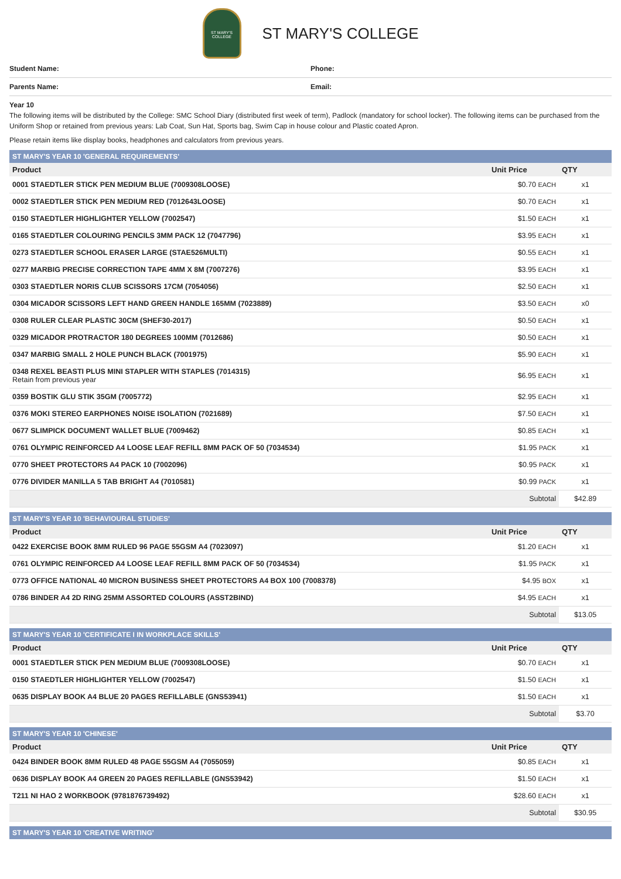ST MARY'S COLLEGE
ST MARY'S COLLEGE
Student Name: Phone:
Parents Name: Email:
Year 10
The following items will be distributed by the College: SMC School Diary (distributed first week of term), Padlock (mandatory for school locker). The following items can be purchased from the Uniform Shop or retained from previous years: Lab Coat, Sun Hat, Sports bag, Swim Cap in house colour and Plastic coated Apron.
Please retain items like display books, headphones and calculators from previous years.
| ST MARY'S YEAR 10 'GENERAL REQUIREMENTS' | | |
| --- | --- | --- |
| Product | Unit Price | QTY |
| 0001 STAEDTLER STICK PEN MEDIUM BLUE (7009308LOOSE) | $0.70 EACH | x1 |
| 0002 STAEDTLER STICK PEN MEDIUM RED (7012643LOOSE) | $0.70 EACH | x1 |
| 0150 STAEDTLER HIGHLIGHTER YELLOW (7002547) | $1.50 EACH | x1 |
| 0165 STAEDTLER COLOURING PENCILS 3MM PACK 12 (7047796) | $3.95 EACH | x1 |
| 0273 STAEDTLER SCHOOL ERASER LARGE (STAE526MULTI) | $0.55 EACH | x1 |
| 0277 MARBIG PRECISE CORRECTION TAPE 4MM X 8M (7007276) | $3.95 EACH | x1 |
| 0303 STAEDTLER NORIS CLUB SCISSORS 17CM (7054056) | $2.50 EACH | x1 |
| 0304 MICADOR SCISSORS LEFT HAND GREEN HANDLE 165MM (7023889) | $3.50 EACH | x0 |
| 0308 RULER CLEAR PLASTIC 30CM (SHEF30-2017) | $0.50 EACH | x1 |
| 0329 MICADOR PROTRACTOR 180 DEGREES 100MM (7012686) | $0.50 EACH | x1 |
| 0347 MARBIG SMALL 2 HOLE PUNCH BLACK (7001975) | $5.90 EACH | x1 |
| 0348 REXEL BEASTI PLUS MINI STAPLER WITH STAPLES (7014315) Retain from previous year | $6.95 EACH | x1 |
| 0359 BOSTIK GLU STIK 35GM (7005772) | $2.95 EACH | x1 |
| 0376 MOKI STEREO EARPHONES NOISE ISOLATION (7021689) | $7.50 EACH | x1 |
| 0677 SLIMPICK DOCUMENT WALLET BLUE (7009462) | $0.85 EACH | x1 |
| 0761 OLYMPIC REINFORCED A4 LOOSE LEAF REFILL 8MM PACK OF 50 (7034534) | $1.95 PACK | x1 |
| 0770 SHEET PROTECTORS A4 PACK 10 (7002096) | $0.95 PACK | x1 |
| 0776 DIVIDER MANILLA 5 TAB BRIGHT A4 (7010581) | $0.99 PACK | x1 |
| | Subtotal | $42.89 |
| ST MARY'S YEAR 10 'BEHAVIOURAL STUDIES' | | |
| --- | --- | --- |
| Product | Unit Price | QTY |
| 0422 EXERCISE BOOK 8MM RULED 96 PAGE 55GSM A4 (7023097) | $1.20 EACH | x1 |
| 0761 OLYMPIC REINFORCED A4 LOOSE LEAF REFILL 8MM PACK OF 50 (7034534) | $1.95 PACK | x1 |
| 0773 OFFICE NATIONAL 40 MICRON BUSINESS SHEET PROTECTORS A4 BOX 100 (7008378) | $4.95 BOX | x1 |
| 0786 BINDER A4 2D RING 25MM ASSORTED COLOURS (ASST2BIND) | $4.95 EACH | x1 |
| | Subtotal | $13.05 |
| ST MARY'S YEAR 10 'CERTIFICATE I IN WORKPLACE SKILLS' | | |
| --- | --- | --- |
| Product | Unit Price | QTY |
| 0001 STAEDTLER STICK PEN MEDIUM BLUE (7009308LOOSE) | $0.70 EACH | x1 |
| 0150 STAEDTLER HIGHLIGHTER YELLOW (7002547) | $1.50 EACH | x1 |
| 0635 DISPLAY BOOK A4 BLUE 20 PAGES REFILLABLE (GNS53941) | $1.50 EACH | x1 |
| | Subtotal | $3.70 |
| ST MARY'S YEAR 10 'CHINESE' | | |
| --- | --- | --- |
| Product | Unit Price | QTY |
| 0424 BINDER BOOK 8MM RULED 48 PAGE 55GSM A4 (7055059) | $0.85 EACH | x1 |
| 0636 DISPLAY BOOK A4 GREEN 20 PAGES REFILLABLE (GNS53942) | $1.50 EACH | x1 |
| T211 NI HAO 2 WORKBOOK (9781876739492) | $28.60 EACH | x1 |
| | Subtotal | $30.95 |
| ST MARY'S YEAR 10 'CREATIVE WRITING' |
| --- |